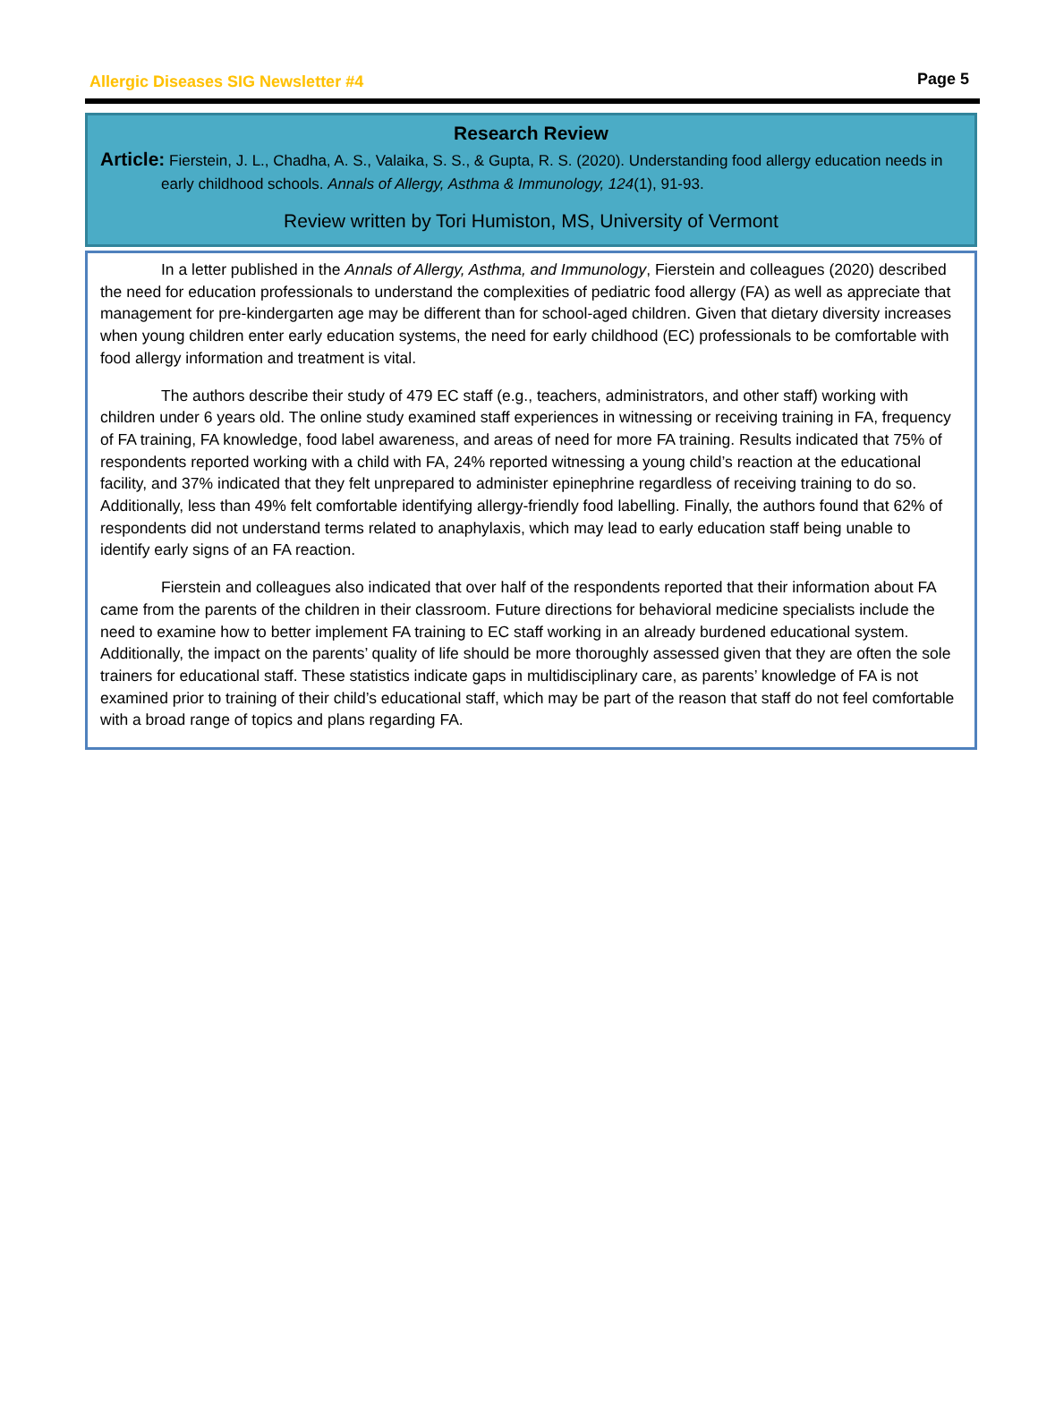Allergic Diseases SIG Newsletter #4
Page 5
Research Review
Article: Fierstein, J. L., Chadha, A. S., Valaika, S. S., & Gupta, R. S. (2020). Understanding food allergy education needs in early childhood schools. Annals of Allergy, Asthma & Immunology, 124(1), 91-93.
Review written by Tori Humiston, MS, University of Vermont
In a letter published in the Annals of Allergy, Asthma, and Immunology, Fierstein and colleagues (2020) described the need for education professionals to understand the complexities of pediatric food allergy (FA) as well as appreciate that management for pre-kindergarten age may be different than for school-aged children. Given that dietary diversity increases when young children enter early education systems, the need for early childhood (EC) professionals to be comfortable with food allergy information and treatment is vital.
The authors describe their study of 479 EC staff (e.g., teachers, administrators, and other staff) working with children under 6 years old. The online study examined staff experiences in witnessing or receiving training in FA, frequency of FA training, FA knowledge, food label awareness, and areas of need for more FA training. Results indicated that 75% of respondents reported working with a child with FA, 24% reported witnessing a young child’s reaction at the educational facility, and 37% indicated that they felt unprepared to administer epinephrine regardless of receiving training to do so. Additionally, less than 49% felt comfortable identifying allergy-friendly food labelling. Finally, the authors found that 62% of respondents did not understand terms related to anaphylaxis, which may lead to early education staff being unable to identify early signs of an FA reaction.
Fierstein and colleagues also indicated that over half of the respondents reported that their information about FA came from the parents of the children in their classroom. Future directions for behavioral medicine specialists include the need to examine how to better implement FA training to EC staff working in an already burdened educational system. Additionally, the impact on the parents’ quality of life should be more thoroughly assessed given that they are often the sole trainers for educational staff. These statistics indicate gaps in multidisciplinary care, as parents’ knowledge of FA is not examined prior to training of their child’s educational staff, which may be part of the reason that staff do not feel comfortable with a broad range of topics and plans regarding FA.